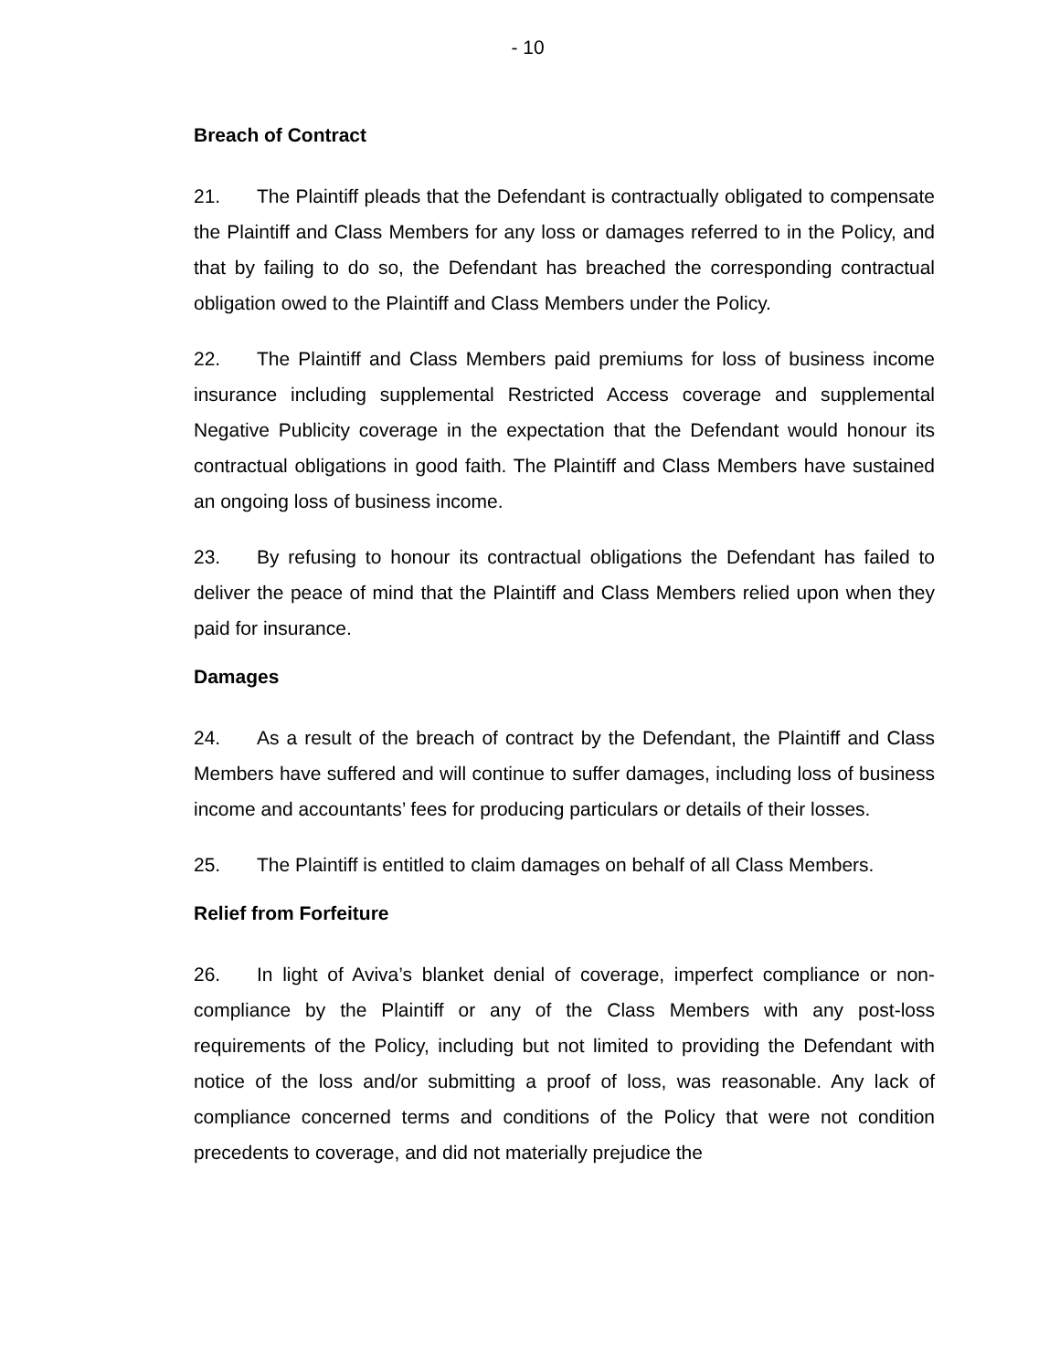- 10
Breach of Contract
21. The Plaintiff pleads that the Defendant is contractually obligated to compensate the Plaintiff and Class Members for any loss or damages referred to in the Policy, and that by failing to do so, the Defendant has breached the corresponding contractual obligation owed to the Plaintiff and Class Members under the Policy.
22. The Plaintiff and Class Members paid premiums for loss of business income insurance including supplemental Restricted Access coverage and supplemental Negative Publicity coverage in the expectation that the Defendant would honour its contractual obligations in good faith. The Plaintiff and Class Members have sustained an ongoing loss of business income.
23. By refusing to honour its contractual obligations the Defendant has failed to deliver the peace of mind that the Plaintiff and Class Members relied upon when they paid for insurance.
Damages
24. As a result of the breach of contract by the Defendant, the Plaintiff and Class Members have suffered and will continue to suffer damages, including loss of business income and accountants’ fees for producing particulars or details of their losses.
25. The Plaintiff is entitled to claim damages on behalf of all Class Members.
Relief from Forfeiture
26. In light of Aviva’s blanket denial of coverage, imperfect compliance or non-compliance by the Plaintiff or any of the Class Members with any post-loss requirements of the Policy, including but not limited to providing the Defendant with notice of the loss and/or submitting a proof of loss, was reasonable. Any lack of compliance concerned terms and conditions of the Policy that were not condition precedents to coverage, and did not materially prejudice the